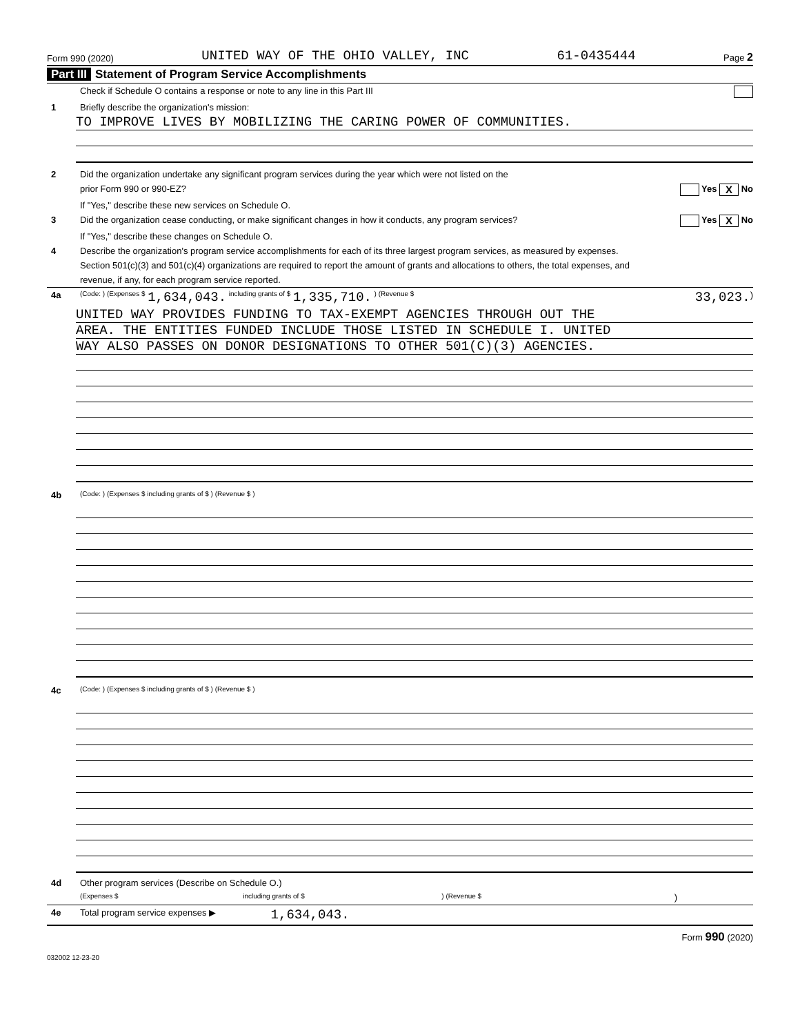Form 990 (2020) UNITED WAY OF THE OHIO VALLEY, INC 61-0435444 Page 2
Part III Statement of Program Service Accomplishments
Check if Schedule O contains a response or note to any line in this Part III
1
Briefly describe the organization's mission:
TO IMPROVE LIVES BY MOBILIZING THE CARING POWER OF COMMUNITIES.
2
Did the organization undertake any significant program services during the year which were not listed on the
prior Form 990 or 990-EZ? Yes X No
If "Yes," describe these new services on Schedule O.
3
Did the organization cease conducting, or make significant changes in how it conducts, any program services? Yes X No
If "Yes," describe these changes on Schedule O.
4
Describe the organization's program service accomplishments for each of its three largest program services, as measured by expenses.
Section 501(c)(3) and 501(c)(4) organizations are required to report the amount of grants and allocations to others, the total expenses, and
revenue, if any, for each program service reported.
4a
(Code: ) (Expenses $ 1,634,043. including grants of $ 1,335,710. ) (Revenue $ 33,023. )
UNITED WAY PROVIDES FUNDING TO TAX-EXEMPT AGENCIES THROUGH OUT THE
AREA. THE ENTITIES FUNDED INCLUDE THOSE LISTED IN SCHEDULE I. UNITED
WAY ALSO PASSES ON DONOR DESIGNATIONS TO OTHER 501(C)(3) AGENCIES.
4b
(Code: ) (Expenses $ including grants of $ ) (Revenue $ )
4c
(Code: ) (Expenses $ including grants of $ ) (Revenue $ )
4d
Other program services (Describe on Schedule O.)
(Expenses $ including grants of $ ) (Revenue $)
4e
Total program service expenses ▶ 1,634,043.
Form 990 (2020)
032002 12-23-20